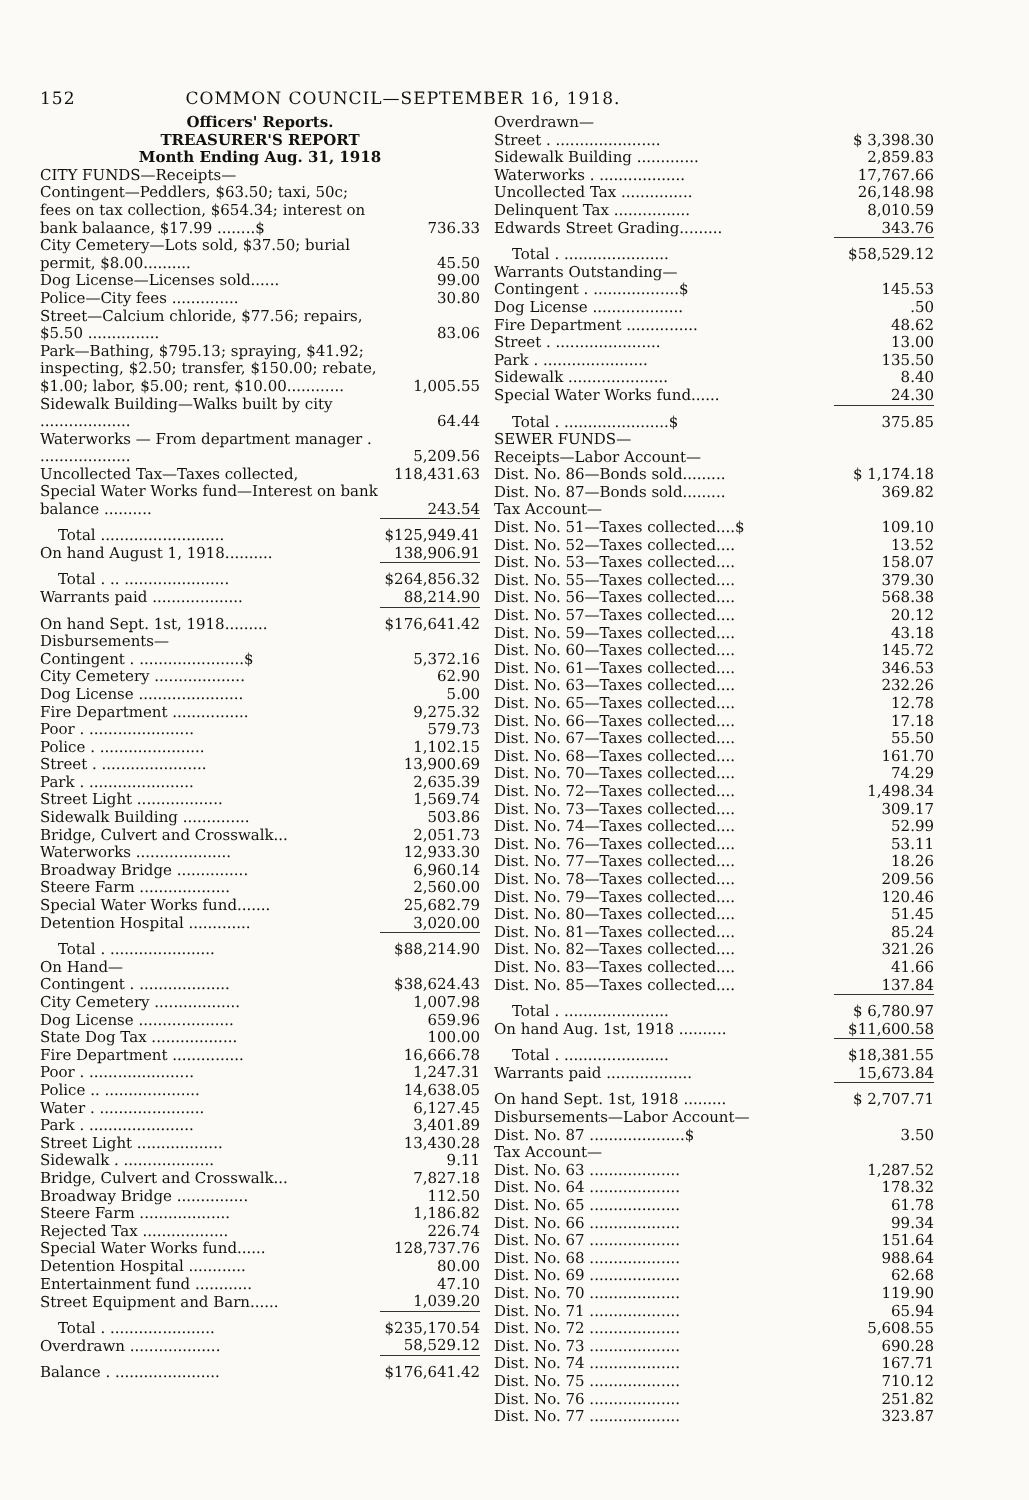152 COMMON COUNCIL—SEPTEMBER 16, 1918.
| Officers' Reports. TREASURER'S REPORT Month Ending Aug. 31, 1918 | |
| CITY FUNDS—Receipts— | |
| Contingent—Peddlers, $63.50; taxi, 50c; fees on tax collection, $654.34; interest on bank balaance, $17.99 ........$ | 736.33 |
| City Cemetery—Lots sold, $37.50; burial permit, $8.00.......... | 45.50 |
| Dog License—Licenses sold...... | 99.00 |
| Police—City fees .............. | 30.80 |
| Street—Calcium chloride, $77.56; repairs, $5.50 ............... | 83.06 |
| Park—Bathing, $795.13; spraying, $41.92; inspecting, $2.50; transfer, $150.00; rebate, $1.00; labor, $5.00; rent, $10.00............ | 1,005.55 |
| Sidewalk Building—Walks built by city ................... | 64.44 |
| Waterworks — From department manager . ................... | 5,209.56 |
| Uncollected Tax—Taxes collected, | 118,431.63 |
| Special Water Works fund—Interest on bank balance .......... | 243.54 |
| Total .......................... | $125,949.41 |
| On hand August 1, 1918.......... | 138,906.91 |
| Total . .. ...................... | $264,856.32 |
| Warrants paid ................... | 88,214.90 |
| On hand Sept. 1st, 1918......... | $176,641.42 |
| Disbursements— | |
| Contingent . ......................$ | 5,372.16 |
| City Cemetery ................... | 62.90 |
| Dog License ...................... | 5.00 |
| Fire Department ................ | 9,275.32 |
| Poor . ...................... | 579.73 |
| Police . ...................... | 1,102.15 |
| Street . ...................... | 13,900.69 |
| Park . ...................... | 2,635.39 |
| Street Light .................. | 1,569.74 |
| Sidewalk Building .............. | 503.86 |
| Bridge, Culvert and Crosswalk... | 2,051.73 |
| Waterworks .................... | 12,933.30 |
| Broadway Bridge ............... | 6,960.14 |
| Steere Farm ................... | 2,560.00 |
| Special Water Works fund....... | 25,682.79 |
| Detention Hospital ............. | 3,020.00 |
| Total . ...................... | $88,214.90 |
| On Hand— | |
| Contingent . ................... | $38,624.43 |
| City Cemetery .................. | 1,007.98 |
| Dog License .................... | 659.96 |
| State Dog Tax .................. | 100.00 |
| Fire Department ............... | 16,666.78 |
| Poor . ...................... | 1,247.31 |
| Police .. .................... | 14,638.05 |
| Water . ...................... | 6,127.45 |
| Park . ...................... | 3,401.89 |
| Street Light .................. | 13,430.28 |
| Sidewalk . ................... | 9.11 |
| Bridge, Culvert and Crosswalk... | 7,827.18 |
| Broadway Bridge ............... | 112.50 |
| Steere Farm ................... | 1,186.82 |
| Rejected Tax .................. | 226.74 |
| Special Water Works fund...... | 128,737.76 |
| Detention Hospital ............ | 80.00 |
| Entertainment fund ............ | 47.10 |
| Street Equipment and Barn...... | 1,039.20 |
| Total . ...................... | $235,170.54 |
| Overdrawn ................... | 58,529.12 |
| Balance . ...................... | $176,641.42 |
| Overdrawn— | |
| Street . ...................... | $ 3,398.30 |
| Sidewalk Building ............. | 2,859.83 |
| Waterworks . .................. | 17,767.66 |
| Uncollected Tax ............... | 26,148.98 |
| Delinquent Tax ................ | 8,010.59 |
| Edwards Street Grading......... | 343.76 |
| Total . ...................... | $58,529.12 |
| Warrants Outstanding— | |
| Contingent . ..................$ | 145.53 |
| Dog License ................... | .50 |
| Fire Department ............... | 48.62 |
| Street . ...................... | 13.00 |
| Park . ...................... | 135.50 |
| Sidewalk ..................... | 8.40 |
| Special Water Works fund...... | 24.30 |
| Total . ......................$ | 375.85 |
| SEWER FUNDS— | |
| Receipts—Labor Account— | |
| Dist. No. 86—Bonds sold......... | $ 1,174.18 |
| Dist. No. 87—Bonds sold......... | 369.82 |
| Tax Account— | |
| Dist. No. 51—Taxes collected....$ | 109.10 |
| Dist. No. 52—Taxes collected.... | 13.52 |
| Dist. No. 53—Taxes collected.... | 158.07 |
| Dist. No. 55—Taxes collected.... | 379.30 |
| Dist. No. 56—Taxes collected.... | 568.38 |
| Dist. No. 57—Taxes collected.... | 20.12 |
| Dist. No. 59—Taxes collected.... | 43.18 |
| Dist. No. 60—Taxes collected.... | 145.72 |
| Dist. No. 61—Taxes collected.... | 346.53 |
| Dist. No. 63—Taxes collected.... | 232.26 |
| Dist. No. 65—Taxes collected.... | 12.78 |
| Dist. No. 66—Taxes collected.... | 17.18 |
| Dist. No. 67—Taxes collected.... | 55.50 |
| Dist. No. 68—Taxes collected.... | 161.70 |
| Dist. No. 70—Taxes collected.... | 74.29 |
| Dist. No. 72—Taxes collected.... | 1,498.34 |
| Dist. No. 73—Taxes collected.... | 309.17 |
| Dist. No. 74—Taxes collected.... | 52.99 |
| Dist. No. 76—Taxes collected.... | 53.11 |
| Dist. No. 77—Taxes collected.... | 18.26 |
| Dist. No. 78—Taxes collected.... | 209.56 |
| Dist. No. 79—Taxes collected.... | 120.46 |
| Dist. No. 80—Taxes collected.... | 51.45 |
| Dist. No. 81—Taxes collected.... | 85.24 |
| Dist. No. 82—Taxes collected.... | 321.26 |
| Dist. No. 83—Taxes collected.... | 41.66 |
| Dist. No. 85—Taxes collected.... | 137.84 |
| Total . ...................... | $ 6,780.97 |
| On hand Aug. 1st, 1918 .......... | $11,600.58 |
| Total . ...................... | $18,381.55 |
| Warrants paid .................. | 15,673.84 |
| On hand Sept. 1st, 1918 ......... | $ 2,707.71 |
| Disbursements—Labor Account— | |
| Dist. No. 87 ....................$ | 3.50 |
| Tax Account— | |
| Dist. No. 63 ................... | 1,287.52 |
| Dist. No. 64 ................... | 178.32 |
| Dist. No. 65 ................... | 61.78 |
| Dist. No. 66 ................... | 99.34 |
| Dist. No. 67 ................... | 151.64 |
| Dist. No. 68 ................... | 988.64 |
| Dist. No. 69 ................... | 62.68 |
| Dist. No. 70 ................... | 119.90 |
| Dist. No. 71 ................... | 65.94 |
| Dist. No. 72 ................... | 5,608.55 |
| Dist. No. 73 ................... | 690.28 |
| Dist. No. 74 ................... | 167.71 |
| Dist. No. 75 ................... | 710.12 |
| Dist. No. 76 ................... | 251.82 |
| Dist. No. 77 ................... | 323.87 |